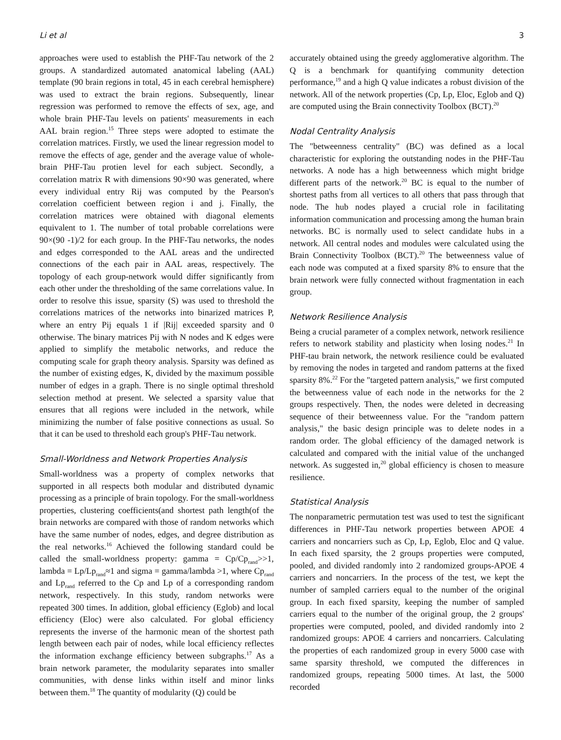Li et al 3
approaches were used to establish the PHF-Tau network of the 2 groups. A standardized automated anatomical labeling (AAL) template (90 brain regions in total, 45 in each cerebral hemisphere) was used to extract the brain regions. Subsequently, linear regression was performed to remove the effects of sex, age, and whole brain PHF-Tau levels on patients' measurements in each AAL brain region.<sup>15</sup> Three steps were adopted to estimate the correlation matrices. Firstly, we used the linear regression model to remove the effects of age, gender and the average value of whole-brain PHF-Tau protien level for each subject. Secondly, a correlation matrix R with dimensions 90×90 was generated, where every individual entry Rij was computed by the Pearson's correlation coefficient between region i and j. Finally, the correlation matrices were obtained with diagonal elements equivalent to 1. The number of total probable correlations were 90×(90 -1)/2 for each group. In the PHF-Tau networks, the nodes and edges corresponded to the AAL areas and the undirected connections of the each pair in AAL areas, respectively. The topology of each group-network would differ significantly from each other under the thresholding of the same correlations value. In order to resolve this issue, sparsity (S) was used to threshold the correlations matrices of the networks into binarized matrices P, where an entry Pij equals 1 if |Rij| exceeded sparsity and 0 otherwise. The binary matrices Pij with N nodes and K edges were applied to simplify the metabolic networks, and reduce the computing scale for graph theory analysis. Sparsity was defined as the number of existing edges, K, divided by the maximum possible number of edges in a graph. There is no single optimal threshold selection method at present. We selected a sparsity value that ensures that all regions were included in the network, while minimizing the number of false positive connections as usual. So that it can be used to threshold each group's PHF-Tau network.
Small-Worldness and Network Properties Analysis
Small-worldness was a property of complex networks that supported in all respects both modular and distributed dynamic processing as a principle of brain topology. For the small-worldness properties, clustering coefficients(and shortest path length(of the brain networks are compared with those of random networks which have the same number of nodes, edges, and degree distribution as the real networks.<sup>16</sup> Achieved the following standard could be called the small-worldness property: gamma = Cp/Cp<sub>rand</sub>>>1, lambda = Lp/Lp<sub>rand</sub>≈1 and sigma = gamma/lambda >1, where Cp<sub>rand</sub> and Lp<sub>rand</sub> referred to the Cp and Lp of a corresponding random network, respectively. In this study, random networks were repeated 300 times. In addition, global efficiency (Eglob) and local efficiency (Eloc) were also calculated. For global efficiency represents the inverse of the harmonic mean of the shortest path length between each pair of nodes, while local efficiency reflectes the information exchange efficiency between subgraphs.<sup>17</sup> As a brain network parameter, the modularity separates into smaller communities, with dense links within itself and minor links between them.<sup>18</sup> The quantity of modularity (Q) could be
accurately obtained using the greedy agglomerative algorithm. The Q is a benchmark for quantifying community detection performance,<sup>19</sup> and a high Q value indicates a robust division of the network. All of the network properties (Cp, Lp, Eloc, Eglob and Q) are computed using the Brain connectivity Toolbox (BCT).<sup>20</sup>
Nodal Centrality Analysis
The "betweenness centrality" (BC) was defined as a local characteristic for exploring the outstanding nodes in the PHF-Tau networks. A node has a high betweenness which might bridge different parts of the network.<sup>20</sup> BC is equal to the number of shortest paths from all vertices to all others that pass through that node. The hub nodes played a crucial role in facilitating information communication and processing among the human brain networks. BC is normally used to select candidate hubs in a network. All central nodes and modules were calculated using the Brain Connectivity Toolbox (BCT).<sup>20</sup> The betweenness value of each node was computed at a fixed sparsity 8% to ensure that the brain network were fully connected without fragmentation in each group.
Network Resilience Analysis
Being a crucial parameter of a complex network, network resilience refers to network stability and plasticity when losing nodes.<sup>21</sup> In PHF-tau brain network, the network resilience could be evaluated by removing the nodes in targeted and random patterns at the fixed sparsity 8%.<sup>22</sup> For the "targeted pattern analysis," we first computed the betweenness value of each node in the networks for the 2 groups respectively. Then, the nodes were deleted in decreasing sequence of their betweenness value. For the "random pattern analysis," the basic design principle was to delete nodes in a random order. The global efficiency of the damaged network is calculated and compared with the initial value of the unchanged network. As suggested in,<sup>20</sup> global efficiency is chosen to measure resilience.
Statistical Analysis
The nonparametric permutation test was used to test the significant differences in PHF-Tau network properties between APOE 4 carriers and noncarriers such as Cp, Lp, Eglob, Eloc and Q value. In each fixed sparsity, the 2 groups properties were computed, pooled, and divided randomly into 2 randomized groups-APOE 4 carriers and noncarriers. In the process of the test, we kept the number of sampled carriers equal to the number of the original group. In each fixed sparsity, keeping the number of sampled carriers equal to the number of the original group, the 2 groups' properties were computed, pooled, and divided randomly into 2 randomized groups: APOE 4 carriers and noncarriers. Calculating the properties of each randomized group in every 5000 case with same sparsity threshold, we computed the differences in randomized groups, repeating 5000 times. At last, the 5000 recorded